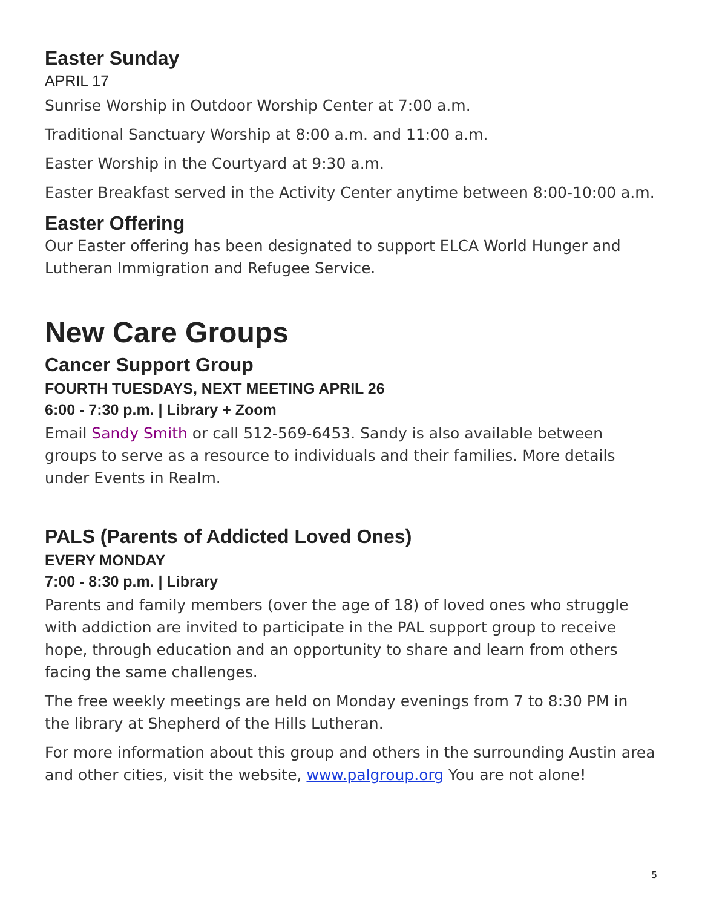Easter Sunday
APRIL 17
Sunrise Worship in Outdoor Worship Center at 7:00 a.m.
Traditional Sanctuary Worship at 8:00 a.m. and 11:00 a.m.
Easter Worship in the Courtyard at 9:30 a.m.
Easter Breakfast served in the Activity Center anytime between 8:00-10:00 a.m.
Easter Offering
Our Easter offering has been designated to support ELCA World Hunger and Lutheran Immigration and Refugee Service.
New Care Groups
Cancer Support Group
FOURTH TUESDAYS, NEXT MEETING APRIL 26
6:00 - 7:30 p.m. | Library + Zoom
Email Sandy Smith or call 512-569-6453. Sandy is also available between groups to serve as a resource to individuals and their families. More details under Events in Realm.
PALS (Parents of Addicted Loved Ones)
EVERY MONDAY
7:00 - 8:30 p.m. | Library
Parents and family members (over the age of 18) of loved ones who struggle with addiction are invited to participate in the PAL support group to receive hope, through education and an opportunity to share and learn from others facing the same challenges.
The free weekly meetings are held on Monday evenings from 7 to 8:30 PM in the library at Shepherd of the Hills Lutheran.
For more information about this group and others in the surrounding Austin area and other cities, visit the website, www.palgroup.org You are not alone!
5